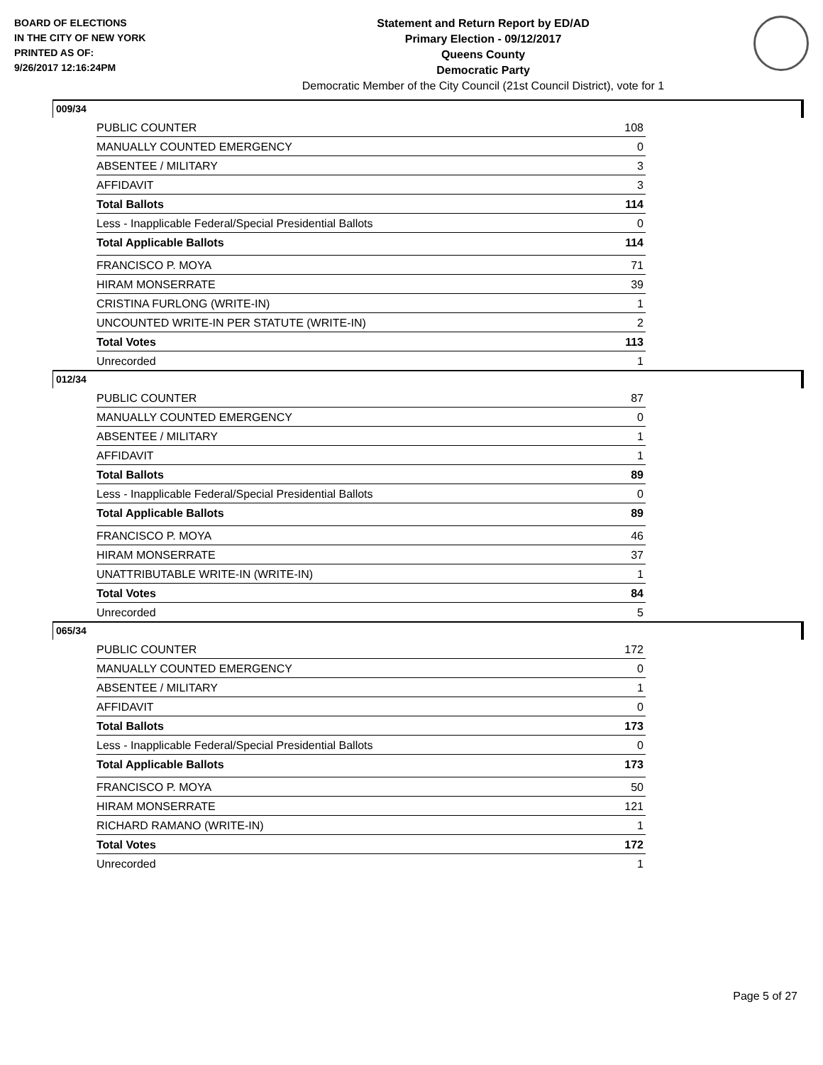BOARD OF ELECTIONS
IN THE CITY OF NEW YORK
PRINTED AS OF:
9/26/2017 12:16:24PM
Statement and Return Report by ED/AD
Primary Election - 09/12/2017
Queens County
Democratic Party
Democratic Member of the City Council (21st Council District), vote for 1
009/34
| PUBLIC COUNTER | 108 |
| MANUALLY COUNTED EMERGENCY | 0 |
| ABSENTEE / MILITARY | 3 |
| AFFIDAVIT | 3 |
| Total Ballots | 114 |
| Less - Inapplicable Federal/Special Presidential Ballots | 0 |
| Total Applicable Ballots | 114 |
| FRANCISCO P. MOYA | 71 |
| HIRAM MONSERRATE | 39 |
| CRISTINA FURLONG (WRITE-IN) | 1 |
| UNCOUNTED WRITE-IN PER STATUTE (WRITE-IN) | 2 |
| Total Votes | 113 |
| Unrecorded | 1 |
012/34
| PUBLIC COUNTER | 87 |
| MANUALLY COUNTED EMERGENCY | 0 |
| ABSENTEE / MILITARY | 1 |
| AFFIDAVIT | 1 |
| Total Ballots | 89 |
| Less - Inapplicable Federal/Special Presidential Ballots | 0 |
| Total Applicable Ballots | 89 |
| FRANCISCO P. MOYA | 46 |
| HIRAM MONSERRATE | 37 |
| UNATTRIBUTABLE WRITE-IN (WRITE-IN) | 1 |
| Total Votes | 84 |
| Unrecorded | 5 |
065/34
| PUBLIC COUNTER | 172 |
| MANUALLY COUNTED EMERGENCY | 0 |
| ABSENTEE / MILITARY | 1 |
| AFFIDAVIT | 0 |
| Total Ballots | 173 |
| Less - Inapplicable Federal/Special Presidential Ballots | 0 |
| Total Applicable Ballots | 173 |
| FRANCISCO P. MOYA | 50 |
| HIRAM MONSERRATE | 121 |
| RICHARD RAMANO (WRITE-IN) | 1 |
| Total Votes | 172 |
| Unrecorded | 1 |
Page 5 of 27